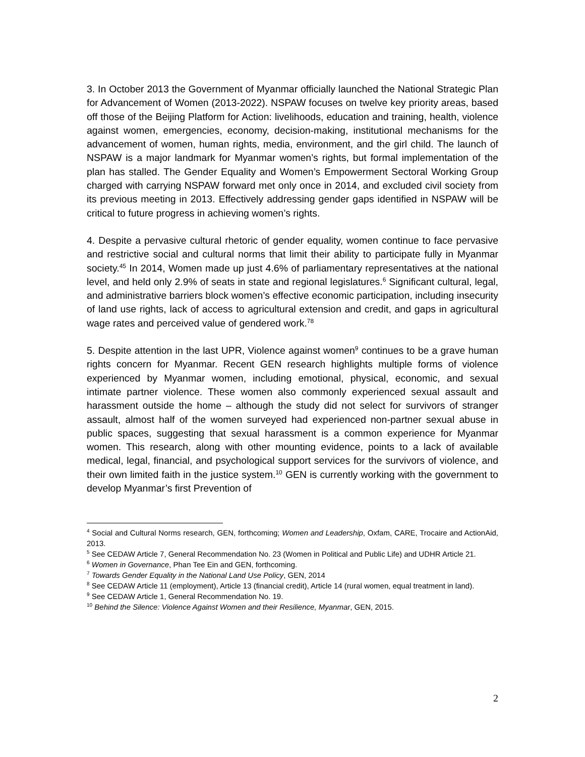3. In October 2013 the Government of Myanmar officially launched the National Strategic Plan for Advancement of Women (2013-2022). NSPAW focuses on twelve key priority areas, based off those of the Beijing Platform for Action: livelihoods, education and training, health, violence against women, emergencies, economy, decision-making, institutional mechanisms for the advancement of women, human rights, media, environment, and the girl child. The launch of NSPAW is a major landmark for Myanmar women’s rights, but formal implementation of the plan has stalled. The Gender Equality and Women’s Empowerment Sectoral Working Group charged with carrying NSPAW forward met only once in 2014, and excluded civil society from its previous meeting in 2013. Effectively addressing gender gaps identified in NSPAW will be critical to future progress in achieving women’s rights.
4. Despite a pervasive cultural rhetoric of gender equality, women continue to face pervasive and restrictive social and cultural norms that limit their ability to participate fully in Myanmar society.<sup>45</sup> In 2014, Women made up just 4.6% of parliamentary representatives at the national level, and held only 2.9% of seats in state and regional legislatures.<sup>6</sup> Significant cultural, legal, and administrative barriers block women’s effective economic participation, including insecurity of land use rights, lack of access to agricultural extension and credit, and gaps in agricultural wage rates and perceived value of gendered work.<sup>78</sup>
5. Despite attention in the last UPR, Violence against women<sup>9</sup> continues to be a grave human rights concern for Myanmar. Recent GEN research highlights multiple forms of violence experienced by Myanmar women, including emotional, physical, economic, and sexual intimate partner violence. These women also commonly experienced sexual assault and harassment outside the home – although the study did not select for survivors of stranger assault, almost half of the women surveyed had experienced non-partner sexual abuse in public spaces, suggesting that sexual harassment is a common experience for Myanmar women. This research, along with other mounting evidence, points to a lack of available medical, legal, financial, and psychological support services for the survivors of violence, and their own limited faith in the justice system.<sup>10</sup> GEN is currently working with the government to develop Myanmar’s first Prevention of
<sup>4</sup> Social and Cultural Norms research, GEN, forthcoming; Women and Leadership, Oxfam, CARE, Trocaire and ActionAid, 2013.
<sup>5</sup> See CEDAW Article 7, General Recommendation No. 23 (Women in Political and Public Life) and UDHR Article 21.
<sup>6</sup> Women in Governance, Phan Tee Ein and GEN, forthcoming.
<sup>7</sup> Towards Gender Equality in the National Land Use Policy, GEN, 2014
<sup>8</sup> See CEDAW Article 11 (employment), Article 13 (financial credit), Article 14 (rural women, equal treatment in land).
<sup>9</sup> See CEDAW Article 1, General Recommendation No. 19.
<sup>10</sup> Behind the Silence: Violence Against Women and their Resilience, Myanmar, GEN, 2015.
2